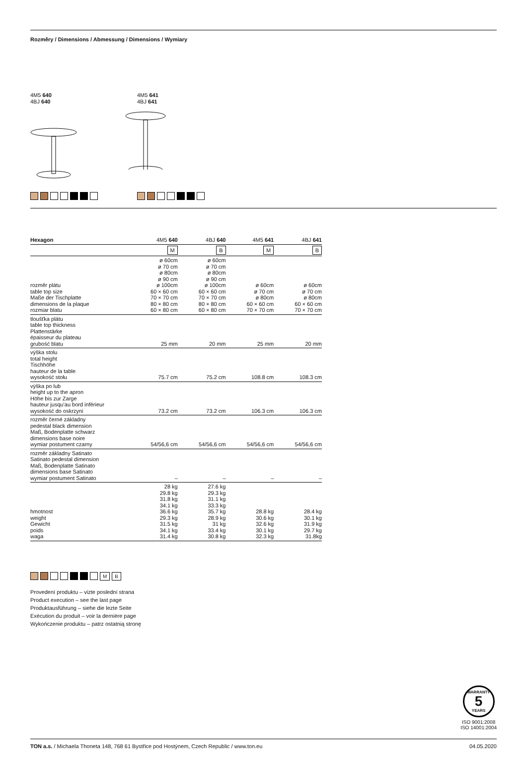Rozměry / Dimensions / Abmessung / Dimensions / Wymiary
4M5 640
4BJ 640
4M5 641
4BJ 641
| Hexagon | 4M5 640 | 4BJ 640 | 4M5 641 | 4BJ 641 |
| --- | --- | --- | --- | --- |
| | M | B | M | B |
| rozměr plátu table top size Maße der Tischplatte dimensions de la plaque rozmiar blatu | ø 60cm ø 70 cm ø 80cm ø 90 cm ø 100cm 60 × 60 cm 70 × 70 cm 80 × 80 cm 60 × 80 cm | ø 60cm ø 70 cm ø 80cm ø 90 cm ø 100cm 60 × 60 cm 70 × 70 cm 80 × 80 cm 60 × 80 cm | ø 60cm ø 70 cm ø 80cm 60 × 60 cm 70 × 70 cm | ø 60cm ø 70 cm ø 80cm 60 × 60 cm 70 × 70 cm |
| tloušťka plátu table top thickness Plattenstärke épaisseur du plateau grubość blatu | 25 mm | 20 mm | 25 mm | 20 mm |
| výška stolu total height Tischhöhe hauteur de la table wysokość stołu | 75.7 cm | 75.2 cm | 108.8 cm | 108.3 cm |
| výška po lub height up to the apron Höhe bis zur Zarge hauteur jusqu'au bord inférieur wysokość do oskrzyni | 73.2 cm | 73.2 cm | 106.3 cm | 106.3 cm |
| rozměr černé základny pedestal black dimension Maß, Bodenplatte schwarz dimensions base noire wymiar postument czarny | 54/56,6 cm | 54/56,6 cm | 54/56,6 cm | 54/56,6 cm |
| rozměr základny Satinato Satinato pedestal dimension Maß, Bodenplatte Satinato dimensions base Satinato wymiar postument Satinato | – | – | – | – |
| hmotnost weight Gewicht poids waga | 28 kg 29.8 kg 31.8 kg 34.1 kg 36.6 kg 29.3 kg 31.5 kg 34.1 kg 31.4 kg | 27.6 kg 29.3 kg 31.1 kg 33.3 kg 35.7 kg 28.9 kg 31 kg 33.4 kg 30.8 kg | 28.8 kg 30.6 kg 32.6 kg 30.1 kg 32.3 kg | 28.4 kg 30.1 kg 31.9 kg 29.7 kg 31.8kg |
M B
Provedení produktu – vizte poslední strana
Product execution – see the last page
Produktausführung – siehe die lezte Seite
Exécution du produit – voir la dernière page
Wykończenie produktu – patrz ostatnią stronę
WARRANTY
5
YEARS
ISO 9001:2008
ISO 14001:2004
TON a.s. / Michaela Thoneta 148, 768 61 Bystřice pod Hostýnem, Czech Republic / www.ton.eu 04.05.2020